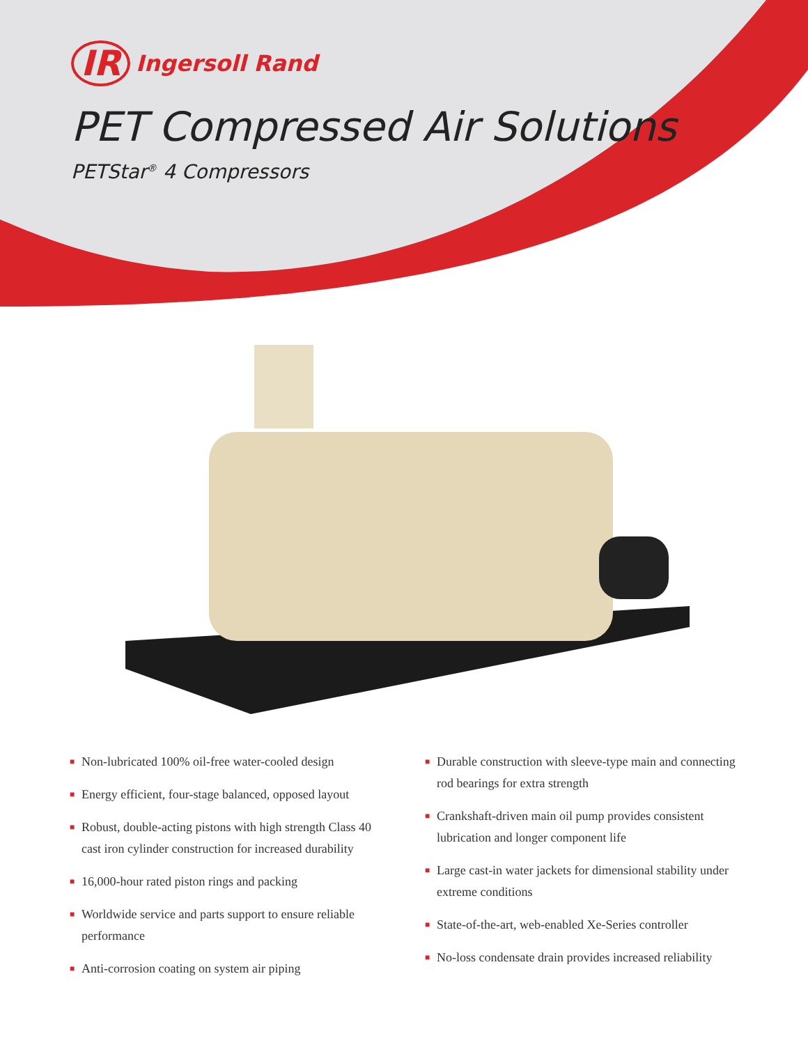IR Ingersoll Rand
PET Compressed Air Solutions
PETStar<sup>®</sup> 4 Compressors
■ Non-lubricated 100% oil-free water-cooled design
■ Energy efficient, four-stage balanced, opposed layout
■ Robust, double-acting pistons with high strength Class 40 cast iron cylinder construction for increased durability
■ 16,000-hour rated piston rings and packing
■ Worldwide service and parts support to ensure reliable performance
■ Anti-corrosion coating on system air piping
■ Durable construction with sleeve-type main and connecting rod bearings for extra strength
■ Crankshaft-driven main oil pump provides consistent lubrication and longer component life
■ Large cast-in water jackets for dimensional stability under extreme conditions
■ State-of-the-art, web-enabled Xe-Series controller
■ No-loss condensate drain provides increased reliability